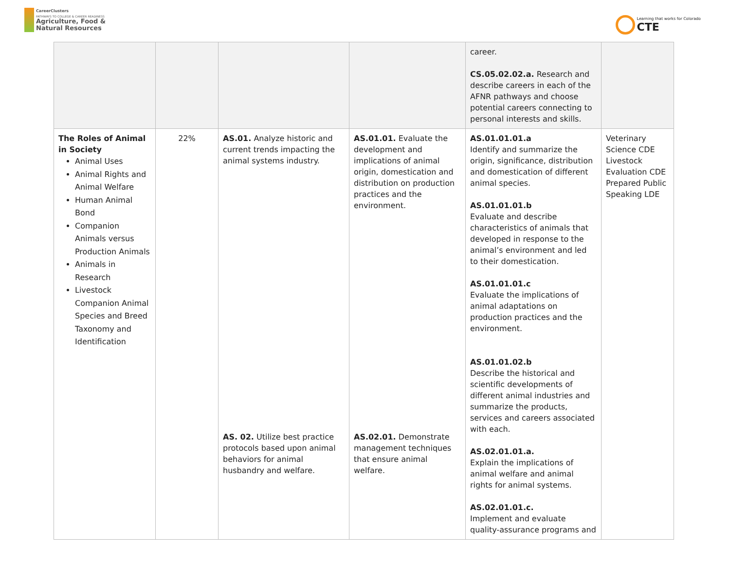CareerClusters
PATHWAYS TO COLLEGE & CAREER READINESS
Agriculture, Food &
Natural Resources
Learning that works for Colorado
CTE
| | | | | career. CS.05.02.02.a. Research and describe careers in each of the AFNR pathways and choose potential careers connecting to personal interests and skills. | |
| The Roles of Animal in Society Animal Uses Animal Rights and Animal Welfare Human Animal Bond Companion Animals versus Production Animals Animals in Research Livestock Companion Animal Species and Breed Taxonomy and Identification | 22% | AS.01. Analyze historic and current trends impacting the animal systems industry. AS. 02. Utilize best practice protocols based upon animal behaviors for animal husbandry and welfare. | AS.01.01. Evaluate the development and implications of animal origin, domestication and distribution on production practices and the environment. AS.02.01. Demonstrate management techniques that ensure animal welfare. | AS.01.01.01.a Identify and summarize the origin, significance, distribution and domestication of different animal species. AS.01.01.01.b Evaluate and describe characteristics of animals that developed in response to the animal’s environment and led to their domestication. AS.01.01.01.c Evaluate the implications of animal adaptations on production practices and the environment. AS.01.01.02.b Describe the historical and scientific developments of different animal industries and summarize the products, services and careers associated with each. AS.02.01.01.a. Explain the implications of animal welfare and animal rights for animal systems. AS.02.01.01.c. Implement and evaluate quality-assurance programs and | Veterinary Science CDE Livestock Evaluation CDE Prepared Public Speaking LDE |